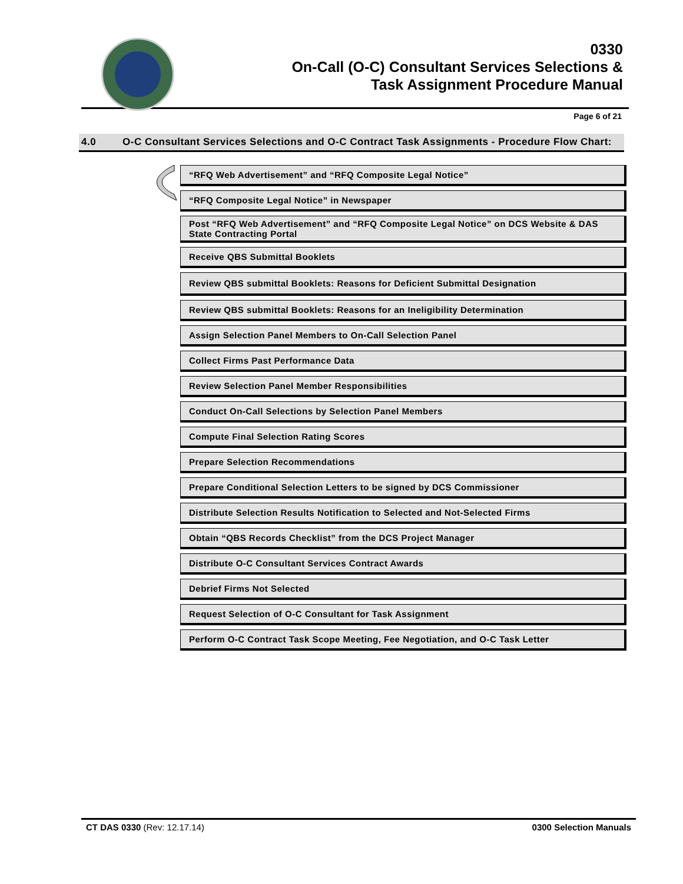0330
On-Call (O-C) Consultant Services Selections &
Task Assignment Procedure Manual
Page 6 of 21
4.0 O-C Consultant Services Selections and O-C Contract Task Assignments - Procedure Flow Chart:
“RFQ Web Advertisement” and “RFQ Composite Legal Notice”
“RFQ Composite Legal Notice” in Newspaper
Post “RFQ Web Advertisement” and “RFQ Composite Legal Notice” on DCS Website & DAS State Contracting Portal
Receive QBS Submittal Booklets
Review QBS submittal Booklets: Reasons for Deficient Submittal Designation
Review QBS submittal Booklets: Reasons for an Ineligibility Determination
Assign Selection Panel Members to On-Call Selection Panel
Collect Firms Past Performance Data
Review Selection Panel Member Responsibilities
Conduct On-Call Selections by Selection Panel Members
Compute Final Selection Rating Scores
Prepare Selection Recommendations
Prepare Conditional Selection Letters to be signed by DCS Commissioner
Distribute Selection Results Notification to Selected and Not-Selected Firms
Obtain “QBS Records Checklist” from the DCS Project Manager
Distribute O-C Consultant Services Contract Awards
Debrief Firms Not Selected
Request Selection of O-C Consultant for Task Assignment
Perform O-C Contract Task Scope Meeting, Fee Negotiation, and O-C Task Letter
CT DAS 0330 (Rev: 12.17.14) 0300 Selection Manuals